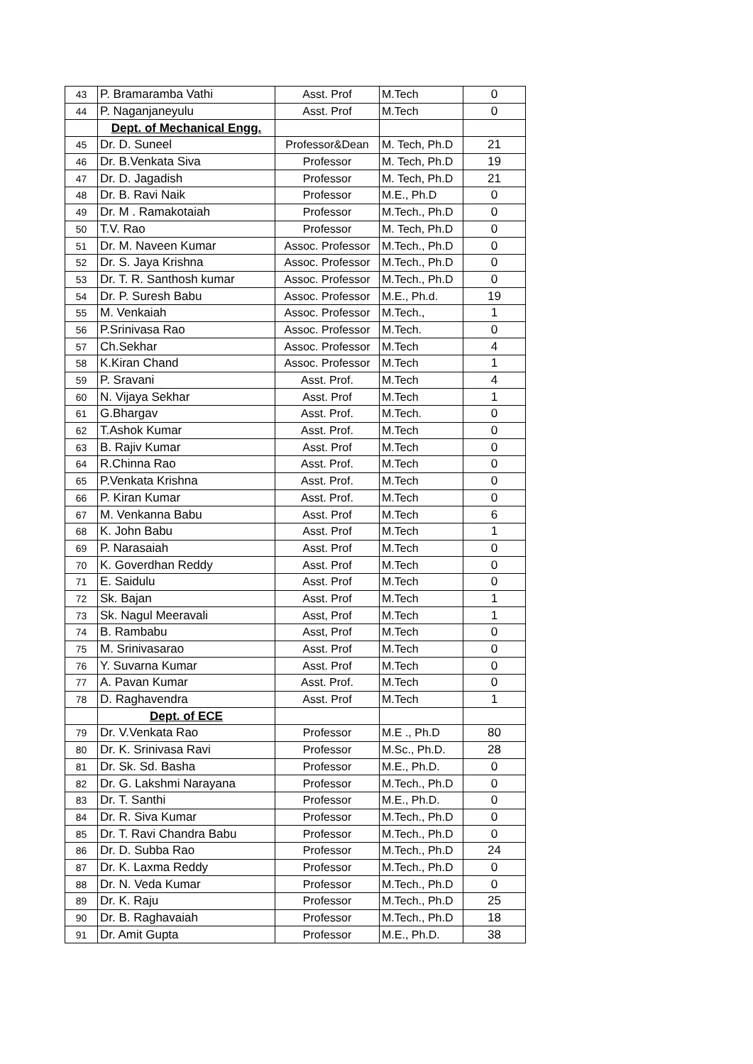| 43 | P. Bramaramba Vathi | Asst. Prof | M.Tech | 0 |
| 44 | P. Naganjaneyulu | Asst. Prof | M.Tech | 0 |
| | Dept. of Mechanical Engg. | | | |
| 45 | Dr. D. Suneel | Professor&Dean | M. Tech, Ph.D | 21 |
| 46 | Dr. B.Venkata Siva | Professor | M. Tech, Ph.D | 19 |
| 47 | Dr. D. Jagadish | Professor | M. Tech, Ph.D | 21 |
| 48 | Dr. B. Ravi Naik | Professor | M.E., Ph.D | 0 |
| 49 | Dr. M . Ramakotaiah | Professor | M.Tech., Ph.D | 0 |
| 50 | T.V. Rao | Professor | M. Tech, Ph.D | 0 |
| 51 | Dr. M. Naveen Kumar | Assoc. Professor | M.Tech., Ph.D | 0 |
| 52 | Dr. S. Jaya Krishna | Assoc. Professor | M.Tech., Ph.D | 0 |
| 53 | Dr. T. R. Santhosh kumar | Assoc. Professor | M.Tech., Ph.D | 0 |
| 54 | Dr. P. Suresh Babu | Assoc. Professor | M.E., Ph.d. | 19 |
| 55 | M. Venkaiah | Assoc. Professor | M.Tech., | 1 |
| 56 | P.Srinivasa Rao | Assoc. Professor | M.Tech. | 0 |
| 57 | Ch.Sekhar | Assoc. Professor | M.Tech | 4 |
| 58 | K.Kiran Chand | Assoc. Professor | M.Tech | 1 |
| 59 | P. Sravani | Asst. Prof. | M.Tech | 4 |
| 60 | N. Vijaya Sekhar | Asst. Prof | M.Tech | 1 |
| 61 | G.Bhargav | Asst. Prof. | M.Tech. | 0 |
| 62 | T.Ashok Kumar | Asst. Prof. | M.Tech | 0 |
| 63 | B. Rajiv Kumar | Asst. Prof | M.Tech | 0 |
| 64 | R.Chinna Rao | Asst. Prof. | M.Tech | 0 |
| 65 | P.Venkata Krishna | Asst. Prof. | M.Tech | 0 |
| 66 | P. Kiran Kumar | Asst. Prof. | M.Tech | 0 |
| 67 | M. Venkanna Babu | Asst. Prof | M.Tech | 6 |
| 68 | K. John Babu | Asst. Prof | M.Tech | 1 |
| 69 | P. Narasaiah | Asst. Prof | M.Tech | 0 |
| 70 | K. Goverdhan Reddy | Asst. Prof | M.Tech | 0 |
| 71 | E. Saidulu | Asst. Prof | M.Tech | 0 |
| 72 | Sk. Bajan | Asst. Prof | M.Tech | 1 |
| 73 | Sk. Nagul Meeravali | Asst, Prof | M.Tech | 1 |
| 74 | B. Rambabu | Asst, Prof | M.Tech | 0 |
| 75 | M. Srinivasarao | Asst. Prof | M.Tech | 0 |
| 76 | Y. Suvarna Kumar | Asst. Prof | M.Tech | 0 |
| 77 | A. Pavan Kumar | Asst. Prof. | M.Tech | 0 |
| 78 | D. Raghavendra | Asst. Prof | M.Tech | 1 |
| | Dept. of ECE | | | |
| 79 | Dr. V.Venkata Rao | Professor | M.E ., Ph.D | 80 |
| 80 | Dr. K. Srinivasa Ravi | Professor | M.Sc., Ph.D. | 28 |
| 81 | Dr. Sk. Sd. Basha | Professor | M.E., Ph.D. | 0 |
| 82 | Dr. G. Lakshmi Narayana | Professor | M.Tech., Ph.D | 0 |
| 83 | Dr. T. Santhi | Professor | M.E., Ph.D. | 0 |
| 84 | Dr. R. Siva Kumar | Professor | M.Tech., Ph.D | 0 |
| 85 | Dr. T. Ravi Chandra Babu | Professor | M.Tech., Ph.D | 0 |
| 86 | Dr. D. Subba Rao | Professor | M.Tech., Ph.D | 24 |
| 87 | Dr. K. Laxma Reddy | Professor | M.Tech., Ph.D | 0 |
| 88 | Dr. N. Veda Kumar | Professor | M.Tech., Ph.D | 0 |
| 89 | Dr. K. Raju | Professor | M.Tech., Ph.D | 25 |
| 90 | Dr. B. Raghavaiah | Professor | M.Tech., Ph.D | 18 |
| 91 | Dr. Amit Gupta | Professor | M.E., Ph.D. | 38 |